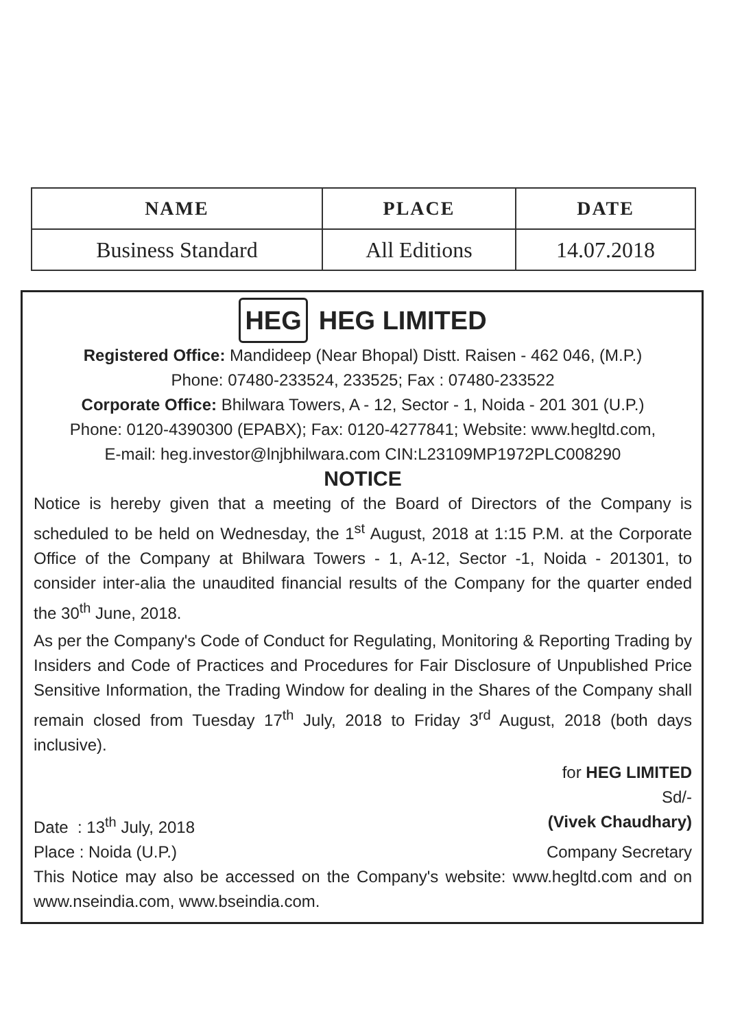| NAME | PLACE | DATE |
| --- | --- | --- |
| Business Standard | All Editions | 14.07.2018 |
HEG HEG LIMITED
Registered Office: Mandideep (Near Bhopal) Distt. Raisen - 462 046, (M.P.)
Phone: 07480-233524, 233525; Fax : 07480-233522
Corporate Office: Bhilwara Towers, A - 12, Sector - 1, Noida - 201 301 (U.P.)
Phone: 0120-4390300 (EPABX); Fax: 0120-4277841; Website: www.hegltd.com,
E-mail: heg.investor@lnjbhilwara.com CIN:L23109MP1972PLC008290
NOTICE
Notice is hereby given that a meeting of the Board of Directors of the Company is scheduled to be held on Wednesday, the 1<sup>st</sup> August, 2018 at 1:15 P.M. at the Corporate Office of the Company at Bhilwara Towers - 1, A-12, Sector -1, Noida - 201301, to consider inter-alia the unaudited financial results of the Company for the quarter ended the 30<sup>th</sup> June, 2018.
As per the Company's Code of Conduct for Regulating, Monitoring & Reporting Trading by Insiders and Code of Practices and Procedures for Fair Disclosure of Unpublished Price Sensitive Information, the Trading Window for dealing in the Shares of the Company shall remain closed from Tuesday 17<sup>th</sup> July, 2018 to Friday 3<sup>rd</sup> August, 2018 (both days inclusive).
for HEG LIMITED
Sd/-
Date : 13<sup>th</sup> July, 2018 (Vivek Chaudhary)
Place : Noida (U.P.) Company Secretary
This Notice may also be accessed on the Company's website: www.hegltd.com and on www.nseindia.com, www.bseindia.com.